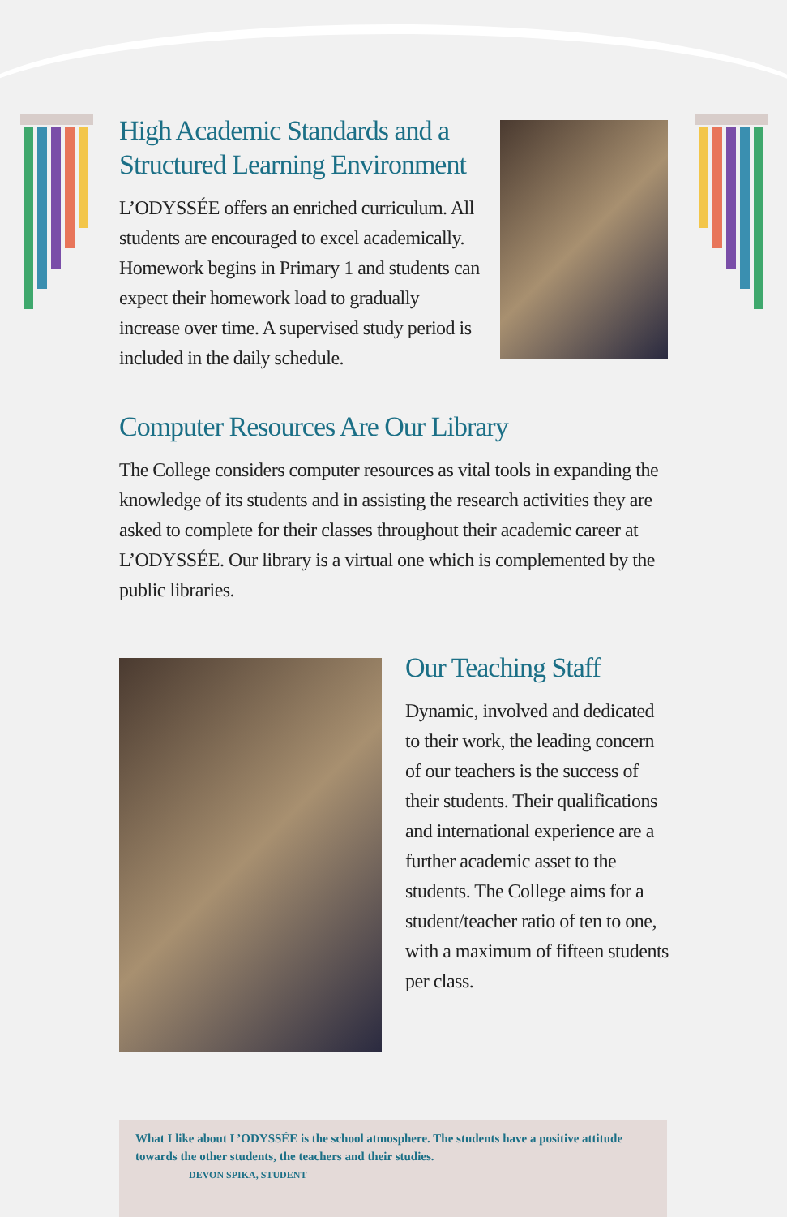High Academic Standards and a Structured Learning Environment
L’ODYSSÉE offers an enriched curriculum. All students are encouraged to excel academically. Homework begins in Primary 1 and students can expect their homework load to gradually increase over time. A supervised study period is included in the daily schedule.
Computer Resources Are Our Library
The College considers computer resources as vital tools in expanding the knowledge of its students and in assisting the research activities they are asked to complete for their classes throughout their academic career at L’ODYSSÉE. Our library is a virtual one which is complemented by the public libraries.
Our Teaching Staff
Dynamic, involved and dedicated to their work, the leading concern of our teachers is the success of their students. Their qualifications and international experience are a further academic asset to the students. The College aims for a student/teacher ratio of ten to one, with a maximum of fifteen students per class.
What I like about L’ODYSSÉE is the school atmosphere. The students have a positive attitude towards the other students, the teachers and their studies.
DEVON SPIKA, STUDENT